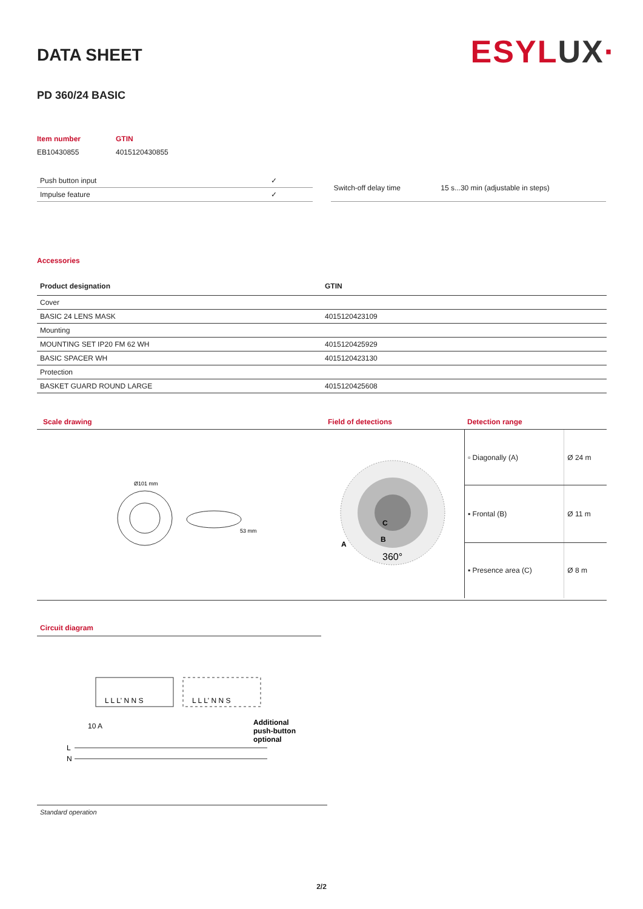ESYLUX·
DATA SHEET
PD 360/24 BASIC
| Item number | GTIN |
| EB10430855 | 4015120430855 |
| Push button input | ✓ |
| Impulse feature | ✓ |
| Switch-off delay time | 15 s...30 min (adjustable in steps) |
Accessories
| Product designation | GTIN |
| --- | --- |
| Cover | |
| BASIC 24 LENS MASK | 4015120423109 |
| Mounting | |
| MOUNTING SET IP20 FM 62 WH | 4015120425929 |
| BASIC SPACER WH | 4015120423130 |
| Protection | |
| BASKET GUARD ROUND LARGE | 4015120425608 |
Scale drawing
Ø101 mm
53 mm
Field of detections
C
B
A
360°
Detection range
| ▫ Diagonally (A) | Ø 24 m |
| ▪ Frontal (B) | Ø 11 m |
| ▪ Presence area (C) | Ø 8 m |
Circuit diagram
L L L' N N S
L L L' N N S
10 A
L
N
Additional
push-button
optional
Standard operation
2/2